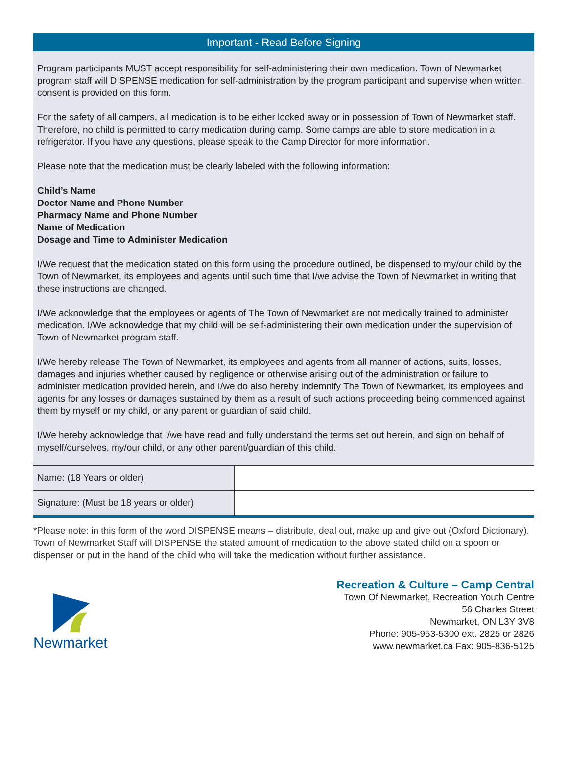Important - Read Before Signing
Program participants MUST accept responsibility for self-administering their own medication. Town of Newmarket program staff will DISPENSE medication for self-administration by the program participant and supervise when written consent is provided on this form.
For the safety of all campers, all medication is to be either locked away or in possession of Town of Newmarket staff. Therefore, no child is permitted to carry medication during camp. Some camps are able to store medication in a refrigerator. If you have any questions, please speak to the Camp Director for more information.
Please note that the medication must be clearly labeled with the following information:
Child’s Name
Doctor Name and Phone Number
Pharmacy Name and Phone Number
Name of Medication
Dosage and Time to Administer Medication
I/We request that the medication stated on this form using the procedure outlined, be dispensed to my/our child by the Town of Newmarket, its employees and agents until such time that I/we advise the Town of Newmarket in writing that these instructions are changed.
I/We acknowledge that the employees or agents of The Town of Newmarket are not medically trained to administer medication. I/We acknowledge that my child will be self-administering their own medication under the supervision of Town of Newmarket program staff.
I/We hereby release The Town of Newmarket, its employees and agents from all manner of actions, suits, losses, damages and injuries whether caused by negligence or otherwise arising out of the administration or failure to administer medication provided herein, and I/we do also hereby indemnify The Town of Newmarket, its employees and agents for any losses or damages sustained by them as a result of such actions proceeding being commenced against them by myself or my child, or any parent or guardian of said child.
I/We hereby acknowledge that I/we have read and fully understand the terms set out herein, and sign on behalf of myself/ourselves, my/our child, or any other parent/guardian of this child.
| Name: (18 Years or older) | |
| Signature: (Must be 18 years or older) | |
*Please note: in this form of the word DISPENSE means – distribute, deal out, make up and give out (Oxford Dictionary). Town of Newmarket Staff will DISPENSE the stated amount of medication to the above stated child on a spoon or dispenser or put in the hand of the child who will take the medication without further assistance.
Newmarket
Recreation & Culture – Camp Central
Town Of Newmarket, Recreation Youth Centre
56 Charles Street
Newmarket, ON L3Y 3V8
Phone: 905-953-5300 ext. 2825 or 2826
www.newmarket.ca Fax: 905-836-5125